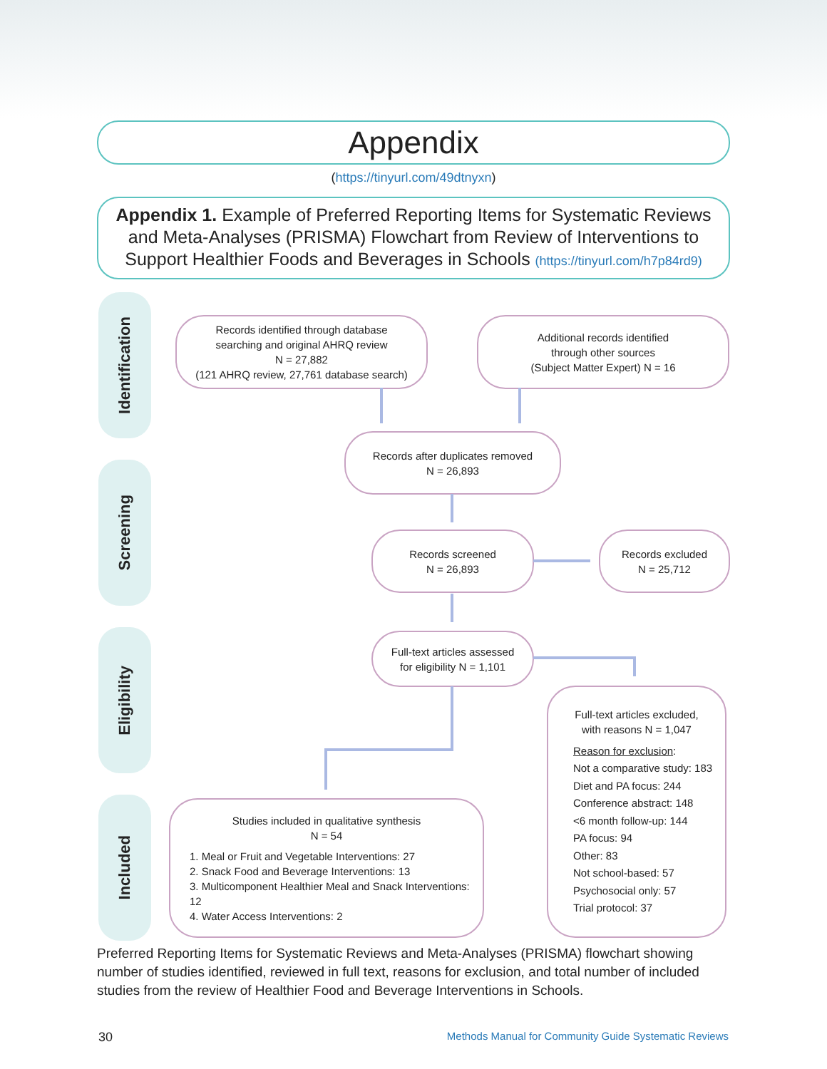Appendix
(https://tinyurl.com/49dtnyxn)
Appendix 1. Example of Preferred Reporting Items for Systematic Reviews and Meta-Analyses (PRISMA) Flowchart from Review of Interventions to Support Healthier Foods and Beverages in Schools (https://tinyurl.com/h7p84rd9)
Identification
Screening
Eligibility
Included
Records identified through database
searching and original AHRQ review
N = 27,882
(121 AHRQ review, 27,761 database search)
Additional records identified
through other sources
(Subject Matter Expert) N = 16
Records after duplicates removed
N = 26,893
Records screened
N = 26,893
Records excluded
N = 25,712
Full-text articles assessed
for eligibility N = 1,101
Full-text articles excluded,
with reasons N = 1,047
Reason for exclusion:
Not a comparative study: 183
Diet and PA focus: 244
Conference abstract: 148
<6 month follow-up: 144
PA focus: 94
Other: 83
Not school-based: 57
Psychosocial only: 57
Trial protocol: 37
Studies included in qualitative synthesis
N = 54
1. Meal or Fruit and Vegetable Interventions: 27
2. Snack Food and Beverage Interventions: 13
3. Multicomponent Healthier Meal and Snack Interventions: 12
4. Water Access Interventions: 2
Preferred Reporting Items for Systematic Reviews and Meta-Analyses (PRISMA) flowchart showing number of studies identified, reviewed in full text, reasons for exclusion, and total number of included studies from the review of Healthier Food and Beverage Interventions in Schools.
30
Methods Manual for Community Guide Systematic Reviews